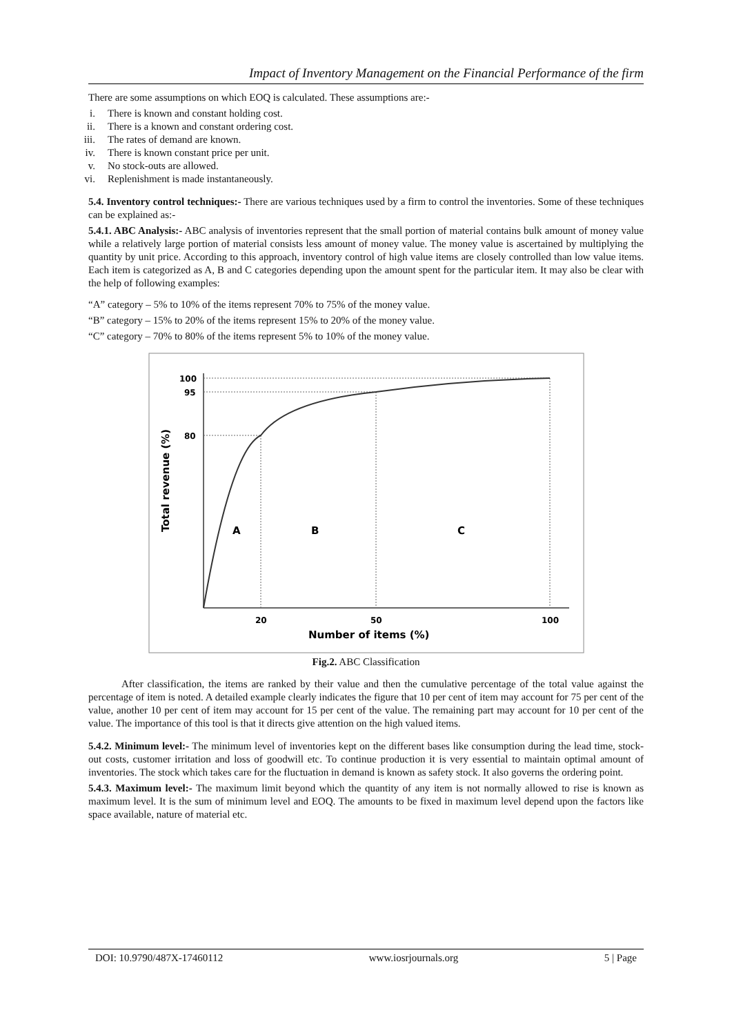Impact of Inventory Management on the Financial Performance of the firm
There are some assumptions on which EOQ is calculated. These assumptions are:-
i. There is known and constant holding cost.
ii. There is a known and constant ordering cost.
iii. The rates of demand are known.
iv. There is known constant price per unit.
v. No stock-outs are allowed.
vi. Replenishment is made instantaneously.
5.4. Inventory control techniques:- There are various techniques used by a firm to control the inventories. Some of these techniques can be explained as:-
5.4.1. ABC Analysis:- ABC analysis of inventories represent that the small portion of material contains bulk amount of money value while a relatively large portion of material consists less amount of money value. The money value is ascertained by multiplying the quantity by unit price. According to this approach, inventory control of high value items are closely controlled than low value items. Each item is categorized as A, B and C categories depending upon the amount spent for the particular item. It may also be clear with the help of following examples:
“A” category – 5% to 10% of the items represent 70% to 75% of the money value.
“B” category – 15% to 20% of the items represent 15% to 20% of the money value.
“C” category – 70% to 80% of the items represent 5% to 10% of the money value.
100
95
80
20
50
100
Number of items (%)
Total revenue (%)
A
B
C
Fig.2. ABC Classification
After classification, the items are ranked by their value and then the cumulative percentage of the total value against the percentage of item is noted. A detailed example clearly indicates the figure that 10 per cent of item may account for 75 per cent of the value, another 10 per cent of item may account for 15 per cent of the value. The remaining part may account for 10 per cent of the value. The importance of this tool is that it directs give attention on the high valued items.
5.4.2. Minimum level:- The minimum level of inventories kept on the different bases like consumption during the lead time, stock-out costs, customer irritation and loss of goodwill etc. To continue production it is very essential to maintain optimal amount of inventories. The stock which takes care for the fluctuation in demand is known as safety stock. It also governs the ordering point.
5.4.3. Maximum level:- The maximum limit beyond which the quantity of any item is not normally allowed to rise is known as maximum level. It is the sum of minimum level and EOQ. The amounts to be fixed in maximum level depend upon the factors like space available, nature of material etc.
DOI: 10.9790/487X-17460112 www.iosrjournals.org 5 | Page